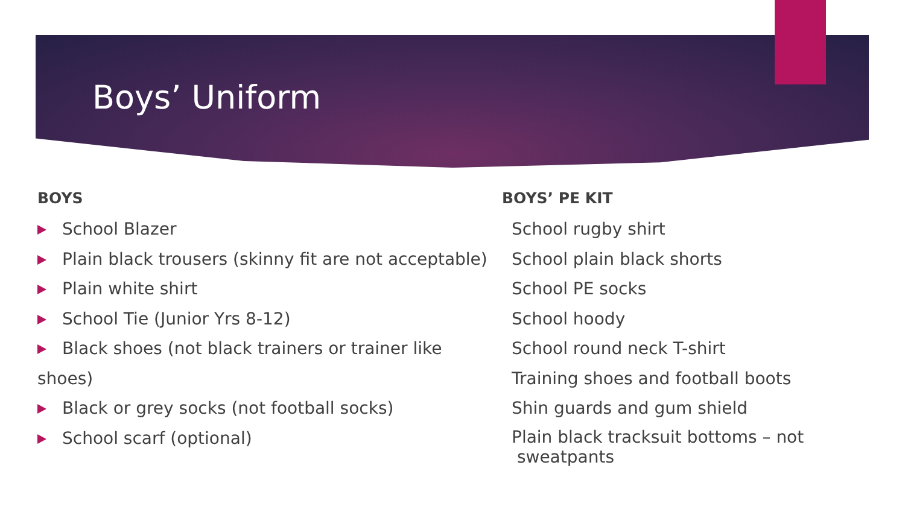Boys’ Uniform
BOYS
School Blazer
Plain black trousers (skinny fit are not acceptable)
Plain white shirt
School Tie (Junior Yrs 8-12)
Black shoes (not black trainers or trainer like shoes)
Black or grey socks (not football socks)
School scarf (optional)
BOYS’ PE KIT
School rugby shirt
School plain black shorts
School PE socks
School hoody
School round neck T-shirt
Training shoes and football boots
Shin guards and gum shield
Plain black tracksuit bottoms – not
sweatpants